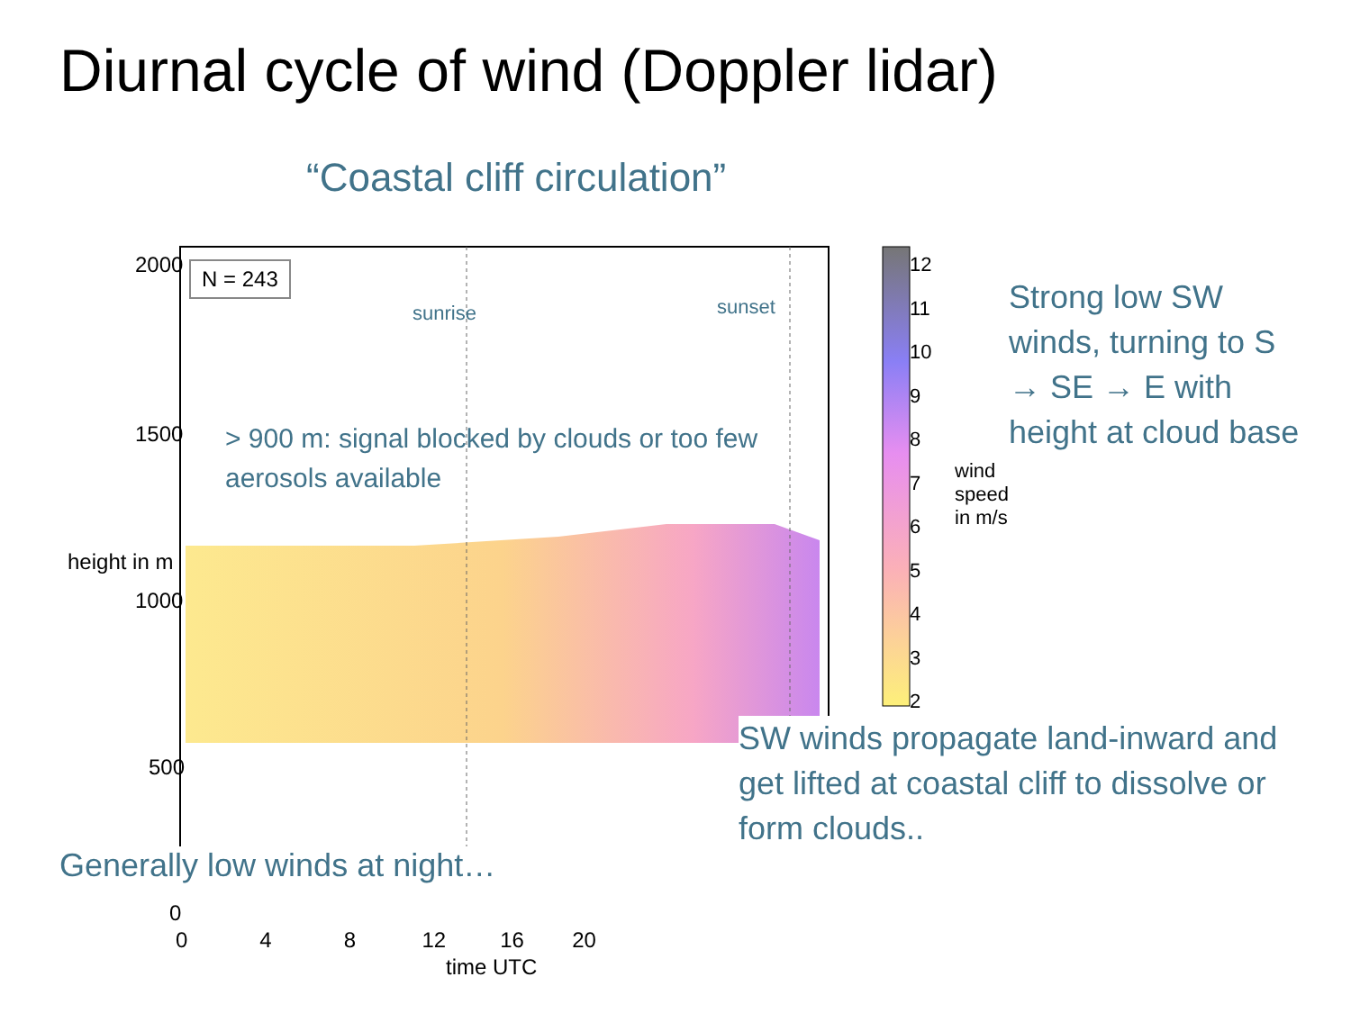Diurnal cycle of wind (Doppler lidar)
“Coastal cliff circulation”
2000
1500
1000
500
0
height in m
N = 243
sunrise sunset
> 900 m: signal blocked by clouds or too few aerosols available
0 4 8 12 16 20
time UTC
12
11
10
9
8
7
6
5
4
3
2
wind speed in m/s
Strong low SW winds, turning to S → SE → E with height at cloud base
SW winds propagate land-inward and get lifted at coastal cliff to dissolve or form clouds..
Generally low winds at night…